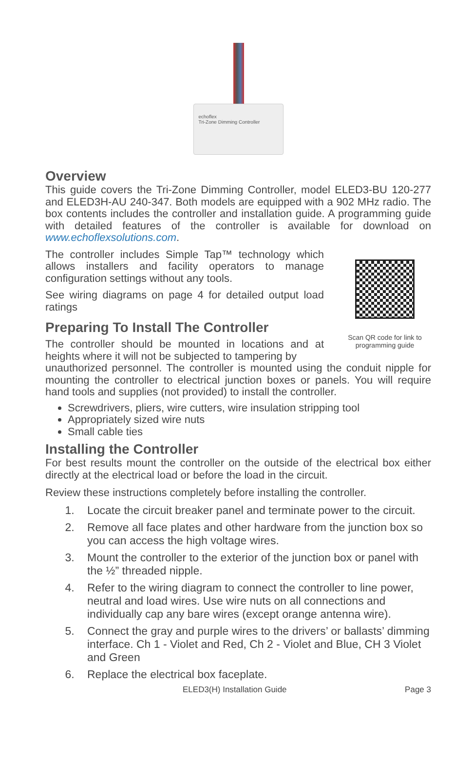echoflex
Tri-Zone Dimming Controller
Overview
This guide covers the Tri-Zone Dimming Controller, model ELED3-BU 120-277 and ELED3H-AU 240-347. Both models are equipped with a 902 MHz radio. The box contents includes the controller and installation guide. A programming guide with detailed features of the controller is available for download on www.echoflexsolutions.com.
The controller includes Simple Tap™ technology which allows installers and facility operators to manage configuration settings without any tools.
See wiring diagrams on page 4 for detailed output load ratings
Preparing To Install The Controller
The controller should be mounted in locations and at heights where it will not be subjected to tampering by
Scan QR code for link to programming guide
unauthorized personnel. The controller is mounted using the conduit nipple for mounting the controller to electrical junction boxes or panels. You will require hand tools and supplies (not provided) to install the controller.
Screwdrivers, pliers, wire cutters, wire insulation stripping tool
Appropriately sized wire nuts
Small cable ties
Installing the Controller
For best results mount the controller on the outside of the electrical box either directly at the electrical load or before the load in the circuit.
Review these instructions completely before installing the controller.
1. Locate the circuit breaker panel and terminate power to the circuit.
2. Remove all face plates and other hardware from the junction box so you can access the high voltage wires.
3. Mount the controller to the exterior of the junction box or panel with the ½” threaded nipple.
4. Refer to the wiring diagram to connect the controller to line power, neutral and load wires. Use wire nuts on all connections and individually cap any bare wires (except orange antenna wire).
5. Connect the gray and purple wires to the drivers’ or ballasts’ dimming interface. Ch 1 - Violet and Red, Ch 2 - Violet and Blue, CH 3 Violet and Green
6. Replace the electrical box faceplate.
ELED3(H) Installation Guide Page 3